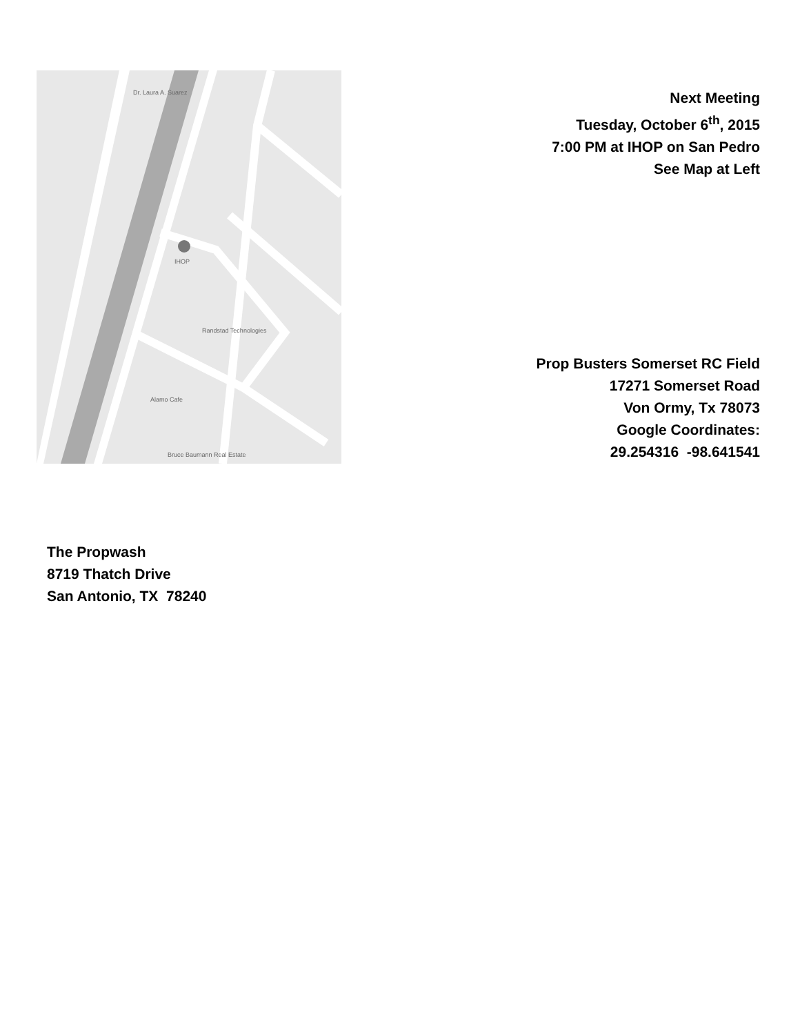Dr. Laura A. Suarez
Randstad Technologies
Alamo Cafe
Bruce Baumann Real Estate
IHOP
Next Meeting
Tuesday, October 6<sup>th</sup>, 2015
7:00 PM at IHOP on San Pedro
See Map at Left
Prop Busters Somerset RC Field
17271 Somerset Road
Von Ormy, Tx 78073
Google Coordinates:
29.254316 -98.641541
The Propwash
8719 Thatch Drive
San Antonio, TX 78240